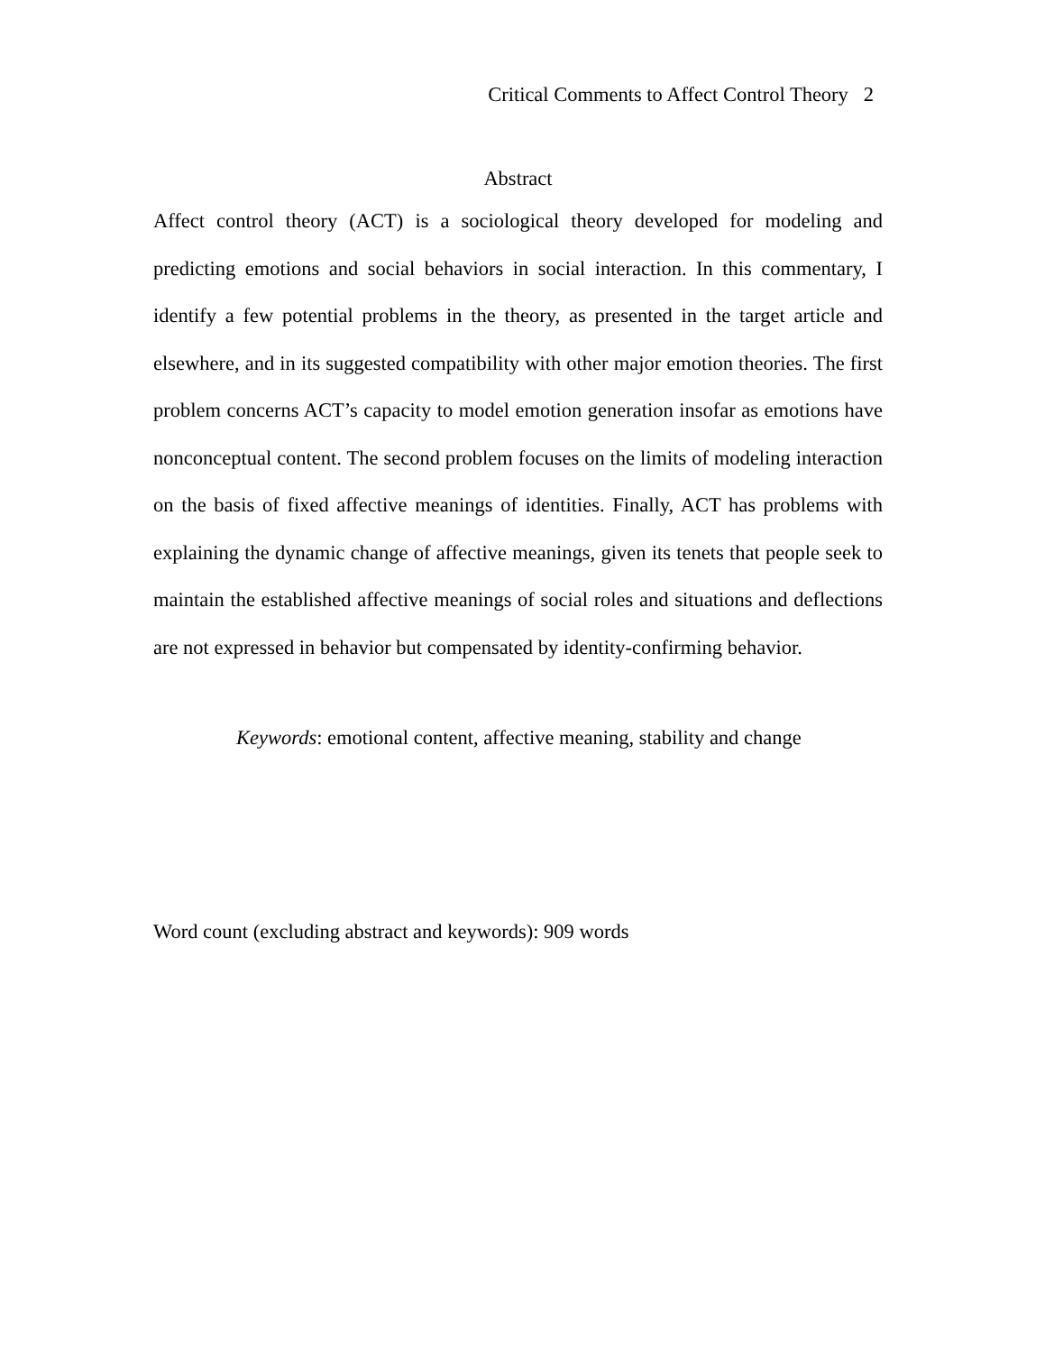Critical Comments to Affect Control Theory 2
Abstract
Affect control theory (ACT) is a sociological theory developed for modeling and predicting emotions and social behaviors in social interaction. In this commentary, I identify a few potential problems in the theory, as presented in the target article and elsewhere, and in its suggested compatibility with other major emotion theories. The first problem concerns ACT’s capacity to model emotion generation insofar as emotions have nonconceptual content. The second problem focuses on the limits of modeling interaction on the basis of fixed affective meanings of identities. Finally, ACT has problems with explaining the dynamic change of affective meanings, given its tenets that people seek to maintain the established affective meanings of social roles and situations and deflections are not expressed in behavior but compensated by identity-confirming behavior.
Keywords: emotional content, affective meaning, stability and change
Word count (excluding abstract and keywords): 909 words